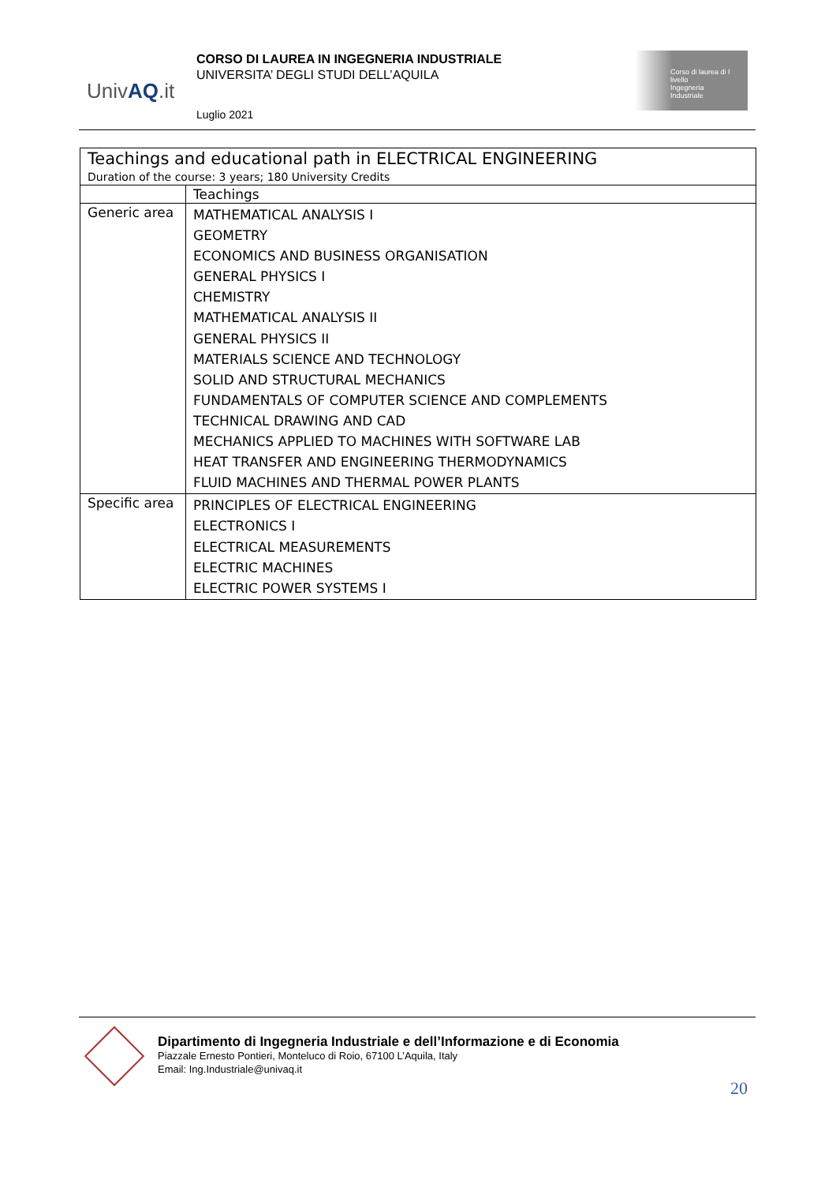UnivAQ.it
CORSO DI LAUREA IN INGEGNERIA INDUSTRIALE
UNIVERSITA’ DEGLI STUDI DELL’AQUILA
Luglio 2021
Corso di laurea di I livello
Ingegneria
Industriale
| Teachings and educational path in ELECTRICAL ENGINEERING Duration of the course: 3 years; 180 University Credits | |
| --- | --- |
| | Teachings |
| Generic area | MATHEMATICAL ANALYSIS I GEOMETRY ECONOMICS AND BUSINESS ORGANISATION GENERAL PHYSICS I CHEMISTRY MATHEMATICAL ANALYSIS II GENERAL PHYSICS II MATERIALS SCIENCE AND TECHNOLOGY SOLID AND STRUCTURAL MECHANICS FUNDAMENTALS OF COMPUTER SCIENCE AND COMPLEMENTS TECHNICAL DRAWING AND CAD MECHANICS APPLIED TO MACHINES WITH SOFTWARE LAB HEAT TRANSFER AND ENGINEERING THERMODYNAMICS FLUID MACHINES AND THERMAL POWER PLANTS |
| Specific area | PRINCIPLES OF ELECTRICAL ENGINEERING ELECTRONICS I ELECTRICAL MEASUREMENTS ELECTRIC MACHINES ELECTRIC POWER SYSTEMS I |
Dipartimento di Ingegneria Industriale e dell’Informazione e di Economia
Piazzale Ernesto Pontieri, Monteluco di Roio, 67100 L’Aquila, Italy
Email: Ing.Industriale@univaq.it
20